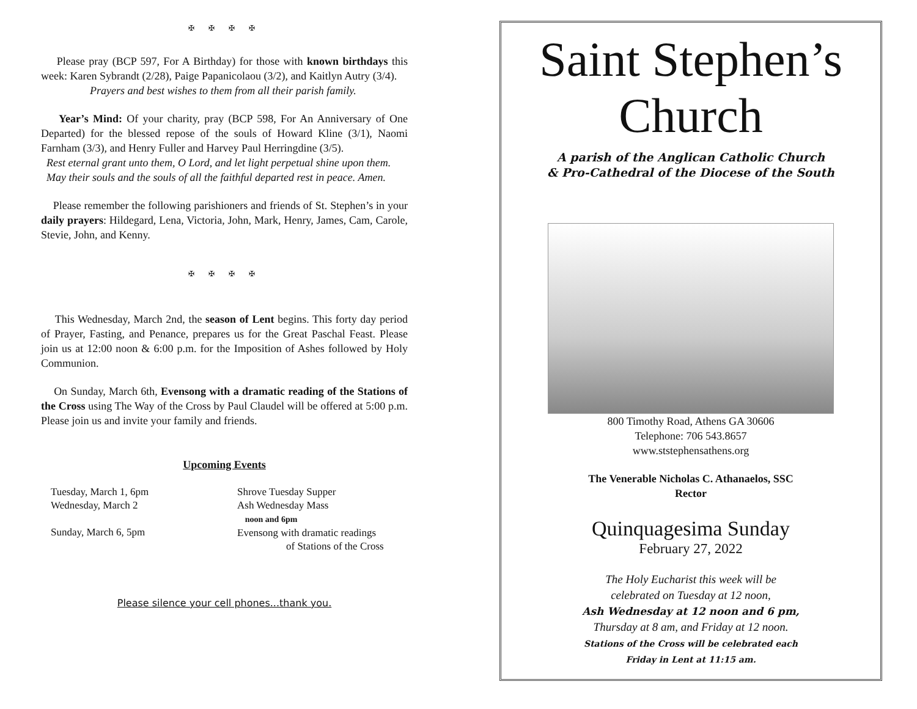✠ ✠ ✠ ✠
Please pray (BCP 597, For A Birthday) for those with known birthdays this week: Karen Sybrandt (2/28), Paige Papanicolaou (3/2), and Kaitlyn Autry (3/4).
Prayers and best wishes to them from all their parish family.
Year’s Mind: Of your charity, pray (BCP 598, For An Anniversary of One Departed) for the blessed repose of the souls of Howard Kline (3/1), Naomi Farnham (3/3), and Henry Fuller and Harvey Paul Herringdine (3/5).
Rest eternal grant unto them, O Lord, and let light perpetual shine upon them.
May their souls and the souls of all the faithful departed rest in peace. Amen.
Please remember the following parishioners and friends of St. Stephen’s in your daily prayers: Hildegard, Lena, Victoria, John, Mark, Henry, James, Cam, Carole, Stevie, John, and Kenny.
✠ ✠ ✠ ✠
This Wednesday, March 2nd, the season of Lent begins. This forty day period of Prayer, Fasting, and Penance, prepares us for the Great Paschal Feast. Please join us at 12:00 noon & 6:00 p.m. for the Imposition of Ashes followed by Holy Communion.
On Sunday, March 6th, Evensong with a dramatic reading of the Stations of the Cross using The Way of the Cross by Paul Claudel will be offered at 5:00 p.m. Please join us and invite your family and friends.
Upcoming Events
Tuesday, March 1, 6pm
Wednesday, March 2
Sunday, March 6, 5pm
Shrove Tuesday Supper
Ash Wednesday Mass
noon and 6pm
Evensong with dramatic readings
of Stations of the Cross
Please silence your cell phones...thank you.
Saint Stephen’s
Church
A parish of the Anglican Catholic Church
& Pro-Cathedral of the Diocese of the South
800 Timothy Road, Athens GA 30606
Telephone: 706 543.8657
www.ststephensathens.org
The Venerable Nicholas C. Athanaelos, SSC
Rector
Quinquagesima Sunday
February 27, 2022
The Holy Eucharist this week will be
celebrated on Tuesday at 12 noon,
Ash Wednesday at 12 noon and 6 pm,
Thursday at 8 am, and Friday at 12 noon.
Stations of the Cross will be celebrated each
Friday in Lent at 11:15 am.